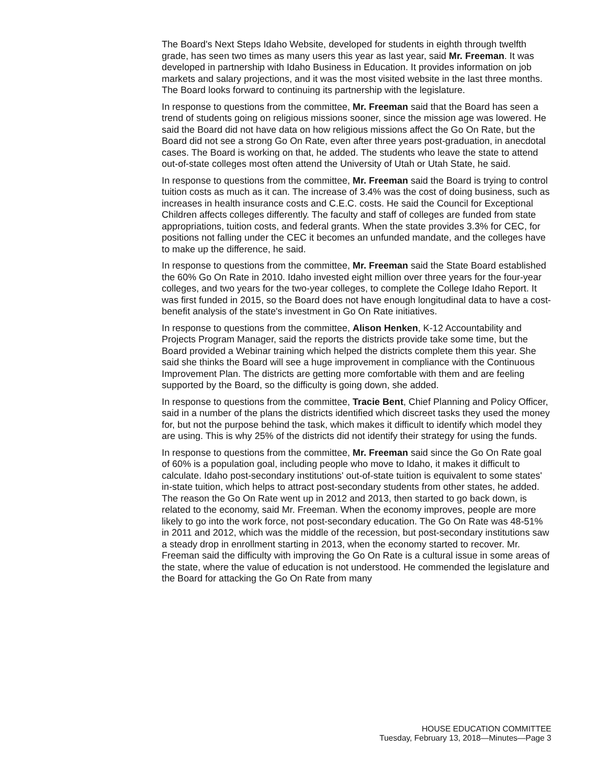The Board's Next Steps Idaho Website, developed for students in eighth through twelfth grade, has seen two times as many users this year as last year, said Mr. Freeman. It was developed in partnership with Idaho Business in Education. It provides information on job markets and salary projections, and it was the most visited website in the last three months. The Board looks forward to continuing its partnership with the legislature.
In response to questions from the committee, Mr. Freeman said that the Board has seen a trend of students going on religious missions sooner, since the mission age was lowered. He said the Board did not have data on how religious missions affect the Go On Rate, but the Board did not see a strong Go On Rate, even after three years post-graduation, in anecdotal cases. The Board is working on that, he added. The students who leave the state to attend out-of-state colleges most often attend the University of Utah or Utah State, he said.
In response to questions from the committee, Mr. Freeman said the Board is trying to control tuition costs as much as it can. The increase of 3.4% was the cost of doing business, such as increases in health insurance costs and C.E.C. costs. He said the Council for Exceptional Children affects colleges differently. The faculty and staff of colleges are funded from state appropriations, tuition costs, and federal grants. When the state provides 3.3% for CEC, for positions not falling under the CEC it becomes an unfunded mandate, and the colleges have to make up the difference, he said.
In response to questions from the committee, Mr. Freeman said the State Board established the 60% Go On Rate in 2010. Idaho invested eight million over three years for the four-year colleges, and two years for the two-year colleges, to complete the College Idaho Report. It was first funded in 2015, so the Board does not have enough longitudinal data to have a cost-benefit analysis of the state's investment in Go On Rate initiatives.
In response to questions from the committee, Alison Henken, K-12 Accountability and Projects Program Manager, said the reports the districts provide take some time, but the Board provided a Webinar training which helped the districts complete them this year. She said she thinks the Board will see a huge improvement in compliance with the Continuous Improvement Plan. The districts are getting more comfortable with them and are feeling supported by the Board, so the difficulty is going down, she added.
In response to questions from the committee, Tracie Bent, Chief Planning and Policy Officer, said in a number of the plans the districts identified which discreet tasks they used the money for, but not the purpose behind the task, which makes it difficult to identify which model they are using. This is why 25% of the districts did not identify their strategy for using the funds.
In response to questions from the committee, Mr. Freeman said since the Go On Rate goal of 60% is a population goal, including people who move to Idaho, it makes it difficult to calculate. Idaho post-secondary institutions' out-of-state tuition is equivalent to some states' in-state tuition, which helps to attract post-secondary students from other states, he added. The reason the Go On Rate went up in 2012 and 2013, then started to go back down, is related to the economy, said Mr. Freeman. When the economy improves, people are more likely to go into the work force, not post-secondary education. The Go On Rate was 48-51% in 2011 and 2012, which was the middle of the recession, but post-secondary institutions saw a steady drop in enrollment starting in 2013, when the economy started to recover. Mr. Freeman said the difficulty with improving the Go On Rate is a cultural issue in some areas of the state, where the value of education is not understood. He commended the legislature and the Board for attacking the Go On Rate from many
HOUSE EDUCATION COMMITTEE
Tuesday, February 13, 2018—Minutes—Page 3